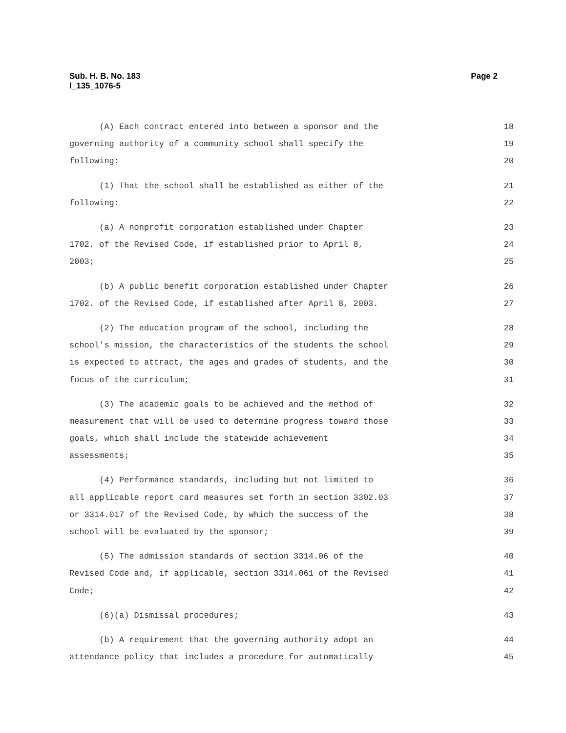Sub. H. B. No. 183
l_135_1076-5
Page 2
(A) Each contract entered into between a sponsor and the 18
governing authority of a community school shall specify the 19
following: 20
(1) That the school shall be established as either of the 21
following: 22
(a) A nonprofit corporation established under Chapter 23
1702. of the Revised Code, if established prior to April 8, 24
2003; 25
(b) A public benefit corporation established under Chapter 26
1702. of the Revised Code, if established after April 8, 2003. 27
(2) The education program of the school, including the 28
school's mission, the characteristics of the students the school 29
is expected to attract, the ages and grades of students, and the 30
focus of the curriculum; 31
(3) The academic goals to be achieved and the method of 32
measurement that will be used to determine progress toward those 33
goals, which shall include the statewide achievement 34
assessments; 35
(4) Performance standards, including but not limited to 36
all applicable report card measures set forth in section 3302.03 37
or 3314.017 of the Revised Code, by which the success of the 38
school will be evaluated by the sponsor; 39
(5) The admission standards of section 3314.06 of the 40
Revised Code and, if applicable, section 3314.061 of the Revised 41
Code; 42
(6)(a) Dismissal procedures; 43
(b) A requirement that the governing authority adopt an 44
attendance policy that includes a procedure for automatically 45